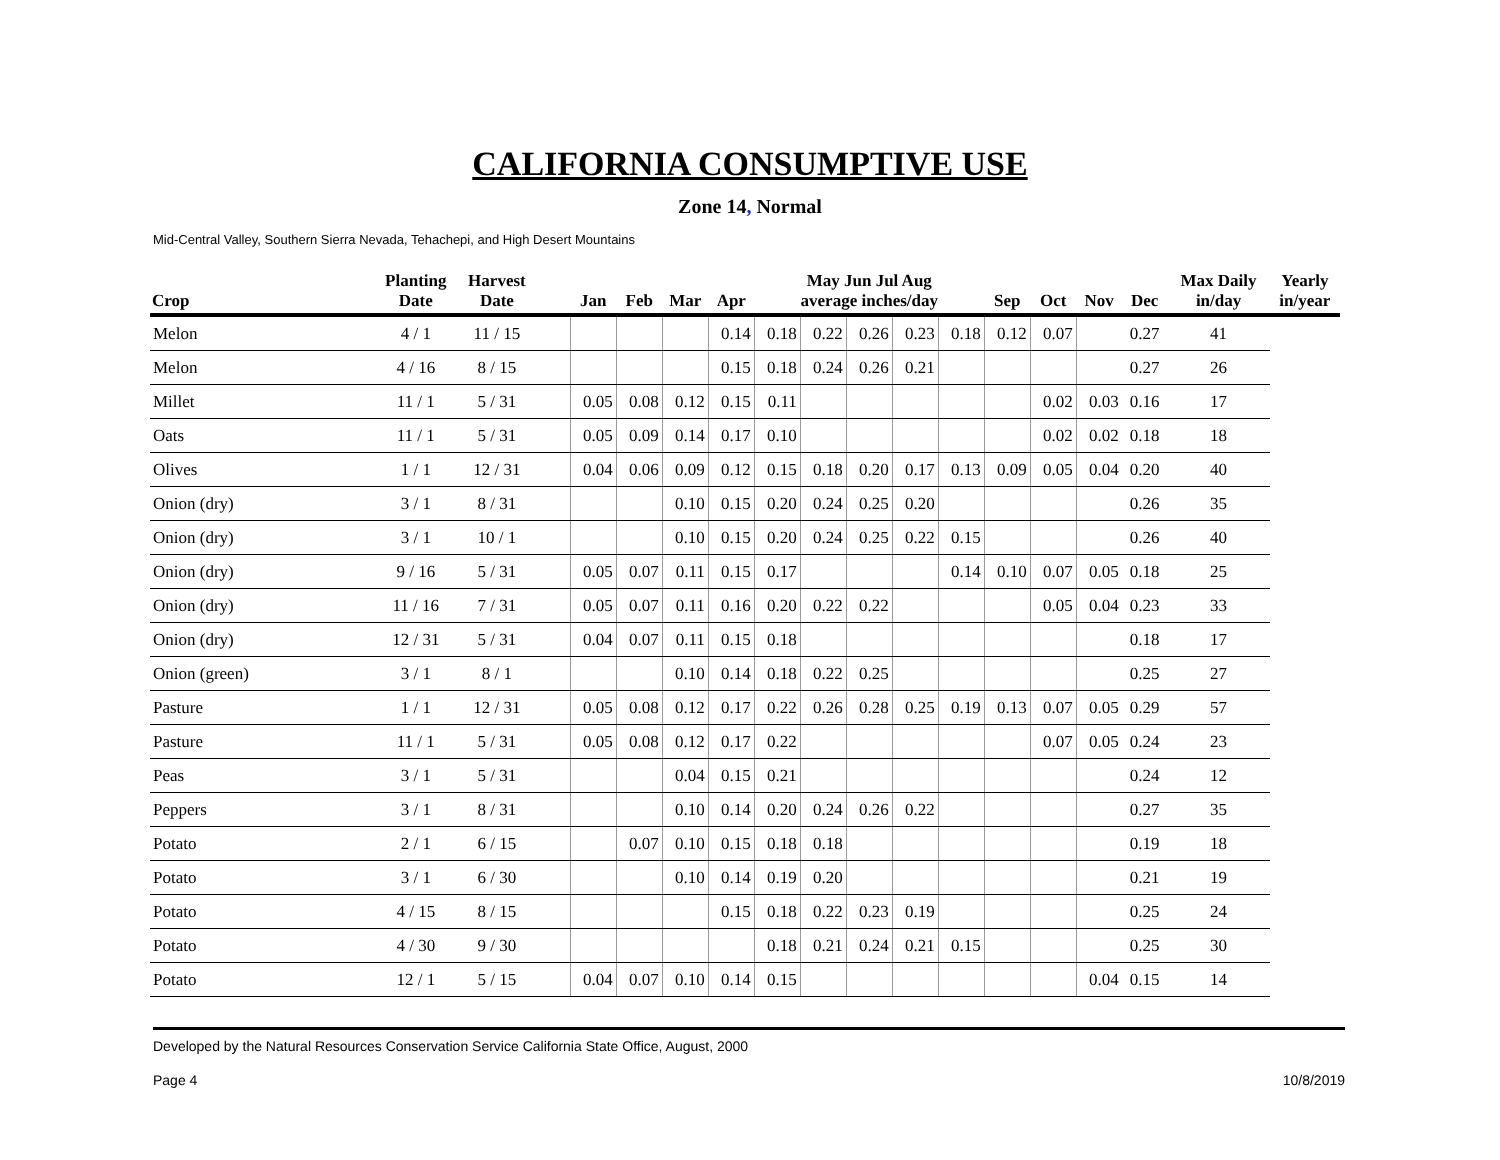CALIFORNIA CONSUMPTIVE USE
Zone 14, Normal
Mid-Central Valley, Southern Sierra Nevada, Tehachepi, and High Desert Mountains
| Crop | Planting Date | Harvest Date | | Jan | Feb | Mar | Apr | May Jun Jul Aug average inches/day | | | | | Sep | Oct | Nov | Dec | Max Daily in/day | Yearly in/year |
| --- | --- | --- | --- | --- | --- | --- | --- | --- | --- | --- | --- | --- | --- | --- | --- | --- | --- | --- |
| Melon | 4 / 1 | 11 / 15 | | | | | 0.14 | 0.18 | 0.22 | 0.26 | 0.23 | 0.18 | 0.12 | 0.07 | | 0.27 | 41 | |
| Melon | 4 / 16 | 8 / 15 | | | | | 0.15 | 0.18 | 0.24 | 0.26 | 0.21 | | | | | 0.27 | 26 | |
| Millet | 11 / 1 | 5 / 31 | | 0.05 | 0.08 | 0.12 | 0.15 | 0.11 | | | | | | 0.02 | 0.03 | 0.16 | 17 | |
| Oats | 11 / 1 | 5 / 31 | | 0.05 | 0.09 | 0.14 | 0.17 | 0.10 | | | | | | 0.02 | 0.02 | 0.18 | 18 | |
| Olives | 1 / 1 | 12 / 31 | | 0.04 | 0.06 | 0.09 | 0.12 | 0.15 | 0.18 | 0.20 | 0.17 | 0.13 | 0.09 | 0.05 | 0.04 | 0.20 | 40 | |
| Onion (dry) | 3 / 1 | 8 / 31 | | | | 0.10 | 0.15 | 0.20 | 0.24 | 0.25 | 0.20 | | | | | 0.26 | 35 | |
| Onion (dry) | 3 / 1 | 10 / 1 | | | | 0.10 | 0.15 | 0.20 | 0.24 | 0.25 | 0.22 | 0.15 | | | | 0.26 | 40 | |
| Onion (dry) | 9 / 16 | 5 / 31 | | 0.05 | 0.07 | 0.11 | 0.15 | 0.17 | | | | 0.14 | 0.10 | 0.07 | 0.05 | 0.18 | 25 | |
| Onion (dry) | 11 / 16 | 7 / 31 | | 0.05 | 0.07 | 0.11 | 0.16 | 0.20 | 0.22 | 0.22 | | | | 0.05 | 0.04 | 0.23 | 33 | |
| Onion (dry) | 12 / 31 | 5 / 31 | | 0.04 | 0.07 | 0.11 | 0.15 | 0.18 | | | | | | | | 0.18 | 17 | |
| Onion (green) | 3 / 1 | 8 / 1 | | | | 0.10 | 0.14 | 0.18 | 0.22 | 0.25 | | | | | | 0.25 | 27 | |
| Pasture | 1 / 1 | 12 / 31 | | 0.05 | 0.08 | 0.12 | 0.17 | 0.22 | 0.26 | 0.28 | 0.25 | 0.19 | 0.13 | 0.07 | 0.05 | 0.29 | 57 | |
| Pasture | 11 / 1 | 5 / 31 | | 0.05 | 0.08 | 0.12 | 0.17 | 0.22 | | | | | | 0.07 | 0.05 | 0.24 | 23 | |
| Peas | 3 / 1 | 5 / 31 | | | | 0.04 | 0.15 | 0.21 | | | | | | | | 0.24 | 12 | |
| Peppers | 3 / 1 | 8 / 31 | | | | 0.10 | 0.14 | 0.20 | 0.24 | 0.26 | 0.22 | | | | | 0.27 | 35 | |
| Potato | 2 / 1 | 6 / 15 | | | 0.07 | 0.10 | 0.15 | 0.18 | 0.18 | | | | | | | 0.19 | 18 | |
| Potato | 3 / 1 | 6 / 30 | | | | 0.10 | 0.14 | 0.19 | 0.20 | | | | | | | 0.21 | 19 | |
| Potato | 4 / 15 | 8 / 15 | | | | | 0.15 | 0.18 | 0.22 | 0.23 | 0.19 | | | | | 0.25 | 24 | |
| Potato | 4 / 30 | 9 / 30 | | | | | | 0.18 | 0.21 | 0.24 | 0.21 | 0.15 | | | | 0.25 | 30 | |
| Potato | 12 / 1 | 5 / 15 | | 0.04 | 0.07 | 0.10 | 0.14 | 0.15 | | | | | | | 0.04 | 0.15 | 14 | |
Developed by the Natural Resources Conservation Service California State Office, August, 2000
Page 4 10/8/2019